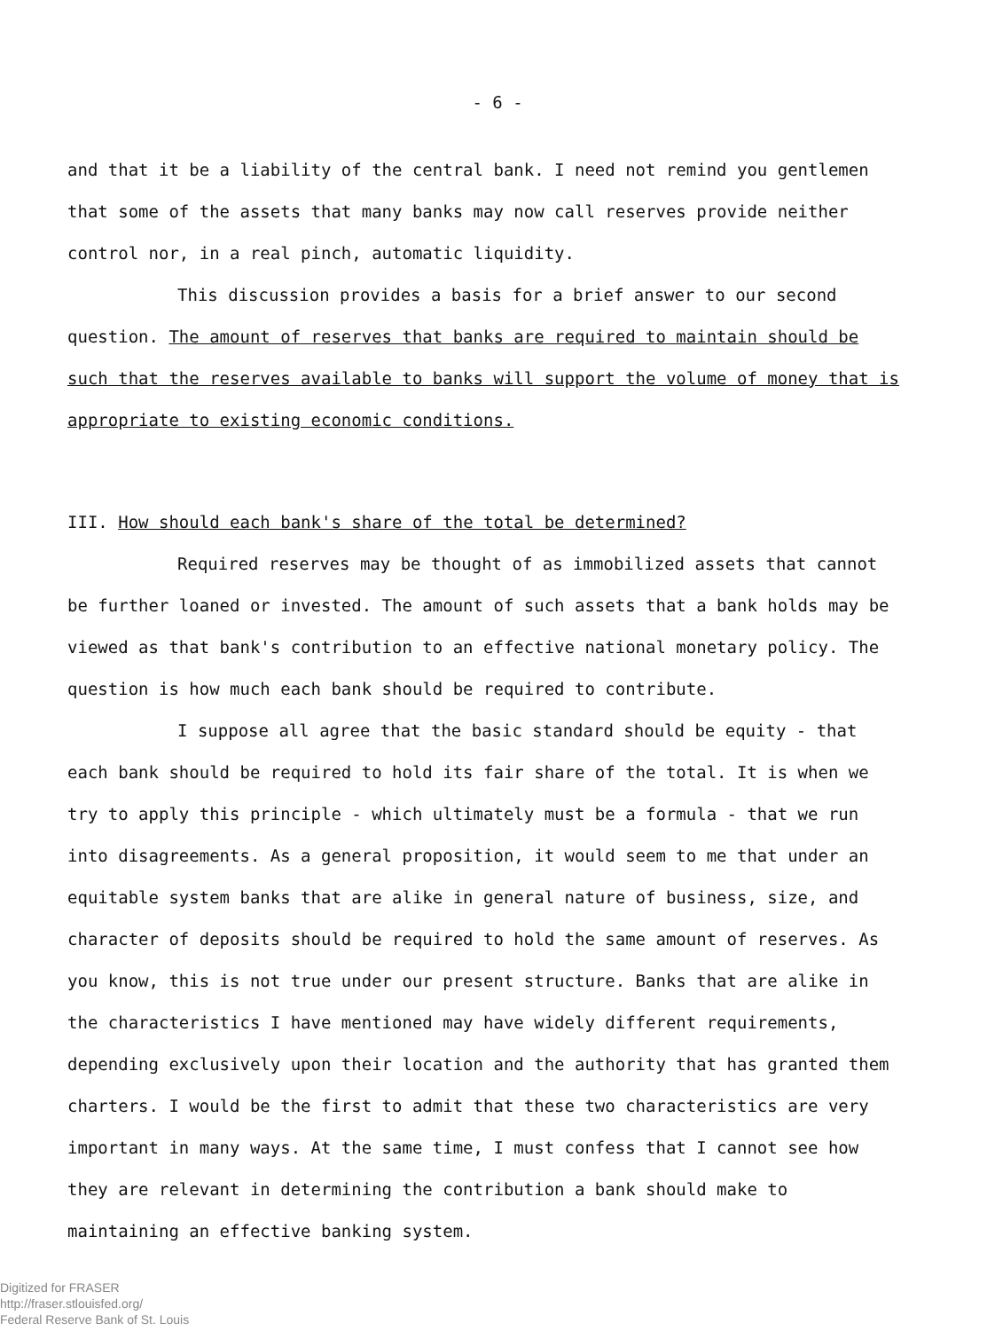- 6 -
and that it be a liability of the central bank. I need not remind you gentlemen that some of the assets that many banks may now call reserves provide neither control nor, in a real pinch, automatic liquidity.
This discussion provides a basis for a brief answer to our second question. The amount of reserves that banks are required to maintain should be such that the reserves available to banks will support the volume of money that is appropriate to existing economic conditions.
III. How should each bank's share of the total be determined?
Required reserves may be thought of as immobilized assets that cannot be further loaned or invested. The amount of such assets that a bank holds may be viewed as that bank's contribution to an effective national monetary policy. The question is how much each bank should be required to contribute.
I suppose all agree that the basic standard should be equity - that each bank should be required to hold its fair share of the total. It is when we try to apply this principle - which ultimately must be a formula - that we run into disagreements. As a general proposition, it would seem to me that under an equitable system banks that are alike in general nature of business, size, and character of deposits should be required to hold the same amount of reserves. As you know, this is not true under our present structure. Banks that are alike in the characteristics I have mentioned may have widely different requirements, depending exclusively upon their location and the authority that has granted them charters. I would be the first to admit that these two characteristics are very important in many ways. At the same time, I must confess that I cannot see how they are relevant in determining the contribution a bank should make to maintaining an effective banking system.
Digitized for FRASER
http://fraser.stlouisfed.org/
Federal Reserve Bank of St. Louis